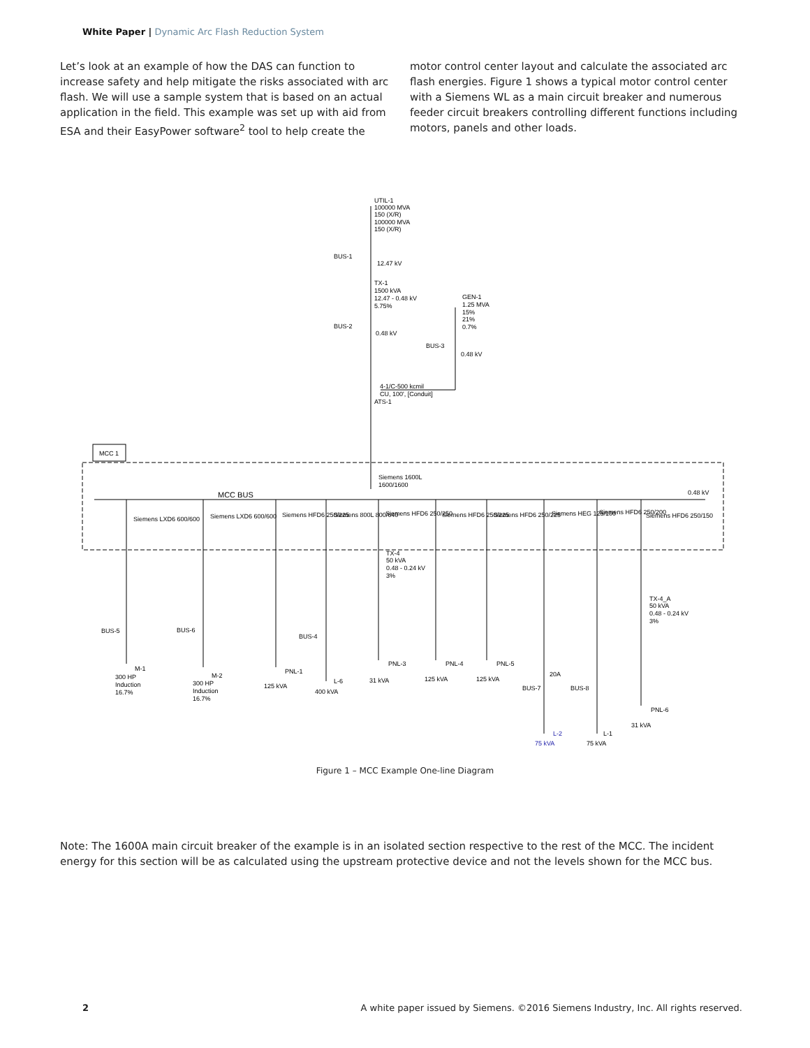White Paper | Dynamic Arc Flash Reduction System
Let’s look at an example of how the DAS can function to increase safety and help mitigate the risks associated with arc flash. We will use a sample system that is based on an actual application in the field. This example was set up with aid from ESA and their EasyPower software<sup>2</sup> tool to help create the
motor control center layout and calculate the associated arc flash energies. Figure 1 shows a typical motor control center with a Siemens WL as a main circuit breaker and numerous feeder circuit breakers controlling different functions including motors, panels and other loads.
UTIL-1
100000 MVA
150 (X/R)
100000 MVA
150 (X/R)
BUS-1
12.47 kV
TX-1
1500 kVA
12.47 - 0.48 kV
5.75%
GEN-1
1.25 MVA
15%
21%
0.7%
BUS-2
0.48 kV
BUS-3
0.48 kV
4-1/C-500 kcmil
CU, 100', [Conduit]
ATS-1
MCC 1
Siemens 1600L
1600/1600
MCC BUS
0.48 kV
Siemens LXD6 600/600
Siemens LXD6 600/600
Siemens HFD6 250/225
Siemens 800L 800/640
Siemens HFD6 250/250
Siemens HFD6 250/225
Siemens HFD6 250/225
Siemens HEG 125/100
Siemens HFD6 250/200
Siemens HFD6 250/150
TX-4
50 kVA
0.48 - 0.24 kV
3%
TX-4_A
50 kVA
0.48 - 0.24 kV
3%
BUS-5
BUS-6
BUS-4
M-1
300 HP
Induction
16.7%
M-2
300 HP
Induction
16.7%
PNL-1
125 kVA
L-6
400 kVA
PNL-3
31 kVA
PNL-4
125 kVA
PNL-5
125 kVA
20A
BUS-7
BUS-8
PNL-6
31 kVA
L-2
75 kVA
L-1
75 kVA
Figure 1 – MCC Example One-line Diagram
Note: The 1600A main circuit breaker of the example is in an isolated section respective to the rest of the MCC. The incident energy for this section will be as calculated using the upstream protective device and not the levels shown for the MCC bus.
2 A white paper issued by Siemens. ©2016 Siemens Industry, Inc. All rights reserved.